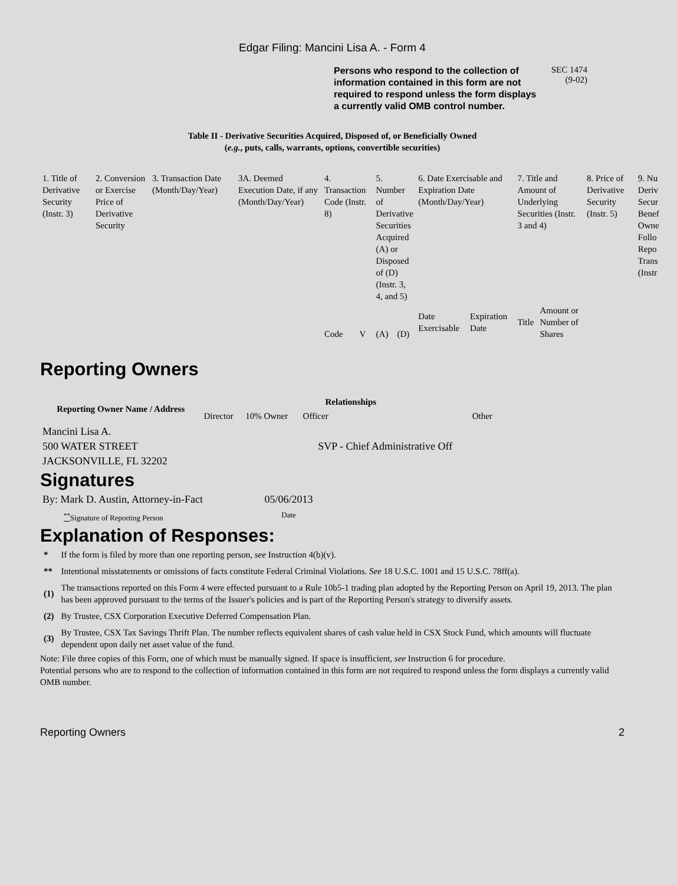Edgar Filing: Mancini Lisa A. - Form 4
Persons who respond to the collection of information contained in this form are not required to respond unless the form displays a currently valid OMB control number.
SEC 1474
(9-02)
Table II - Derivative Securities Acquired, Disposed of, or Beneficially Owned
(e.g., puts, calls, warrants, options, convertible securities)
| 1. Title of Derivative Security (Instr. 3) | 2. Conversion or Exercise Price of Derivative Security | 3. Transaction Date (Month/Day/Year) | 3A. Deemed Execution Date, if any (Month/Day/Year) | 4. Transaction Code (Instr. 8) | | 5. Number of Derivative Securities Acquired (A) or Disposed of (D) (Instr. 3, 4, and 5) | | 6. Date Exercisable and Expiration Date (Month/Day/Year) | | 7. Title and Amount of Underlying Securities (Instr. 3 and 4) | | 8. Price of Derivative Security (Instr. 5) | 9. Nu Deriv Secur Benef Owne Follo Repo Trans (Instr |
| | | | | Code | V | (A) | (D) | Date Exercisable | Expiration Date | Title | Amount or Number of Shares | | |
Reporting Owners
| Reporting Owner Name / Address | Relationships | | | |
| --- | --- | --- | --- | --- |
| | Director | 10% Owner | Officer | Other |
| Mancini Lisa A. 500 WATER STREET JACKSONVILLE, FL 32202 | | | SVP - Chief Administrative Off | |
Signatures
| By: Mark D. Austin, Attorney-in-Fact | 05/06/2013 |
| <sup>**</sup> Signature of Reporting Person | Date |
Explanation of Responses:
| * | If the form is filed by more than one reporting person, see Instruction 4(b)(v). |
| ** | Intentional misstatements or omissions of facts constitute Federal Criminal Violations. See 18 U.S.C. 1001 and 15 U.S.C. 78ff(a). |
| (1) | The transactions reported on this Form 4 were effected pursuant to a Rule 10b5-1 trading plan adopted by the Reporting Person on April 19, 2013. The plan has been approved pursuant to the terms of the Issuer's policies and is part of the Reporting Person's strategy to diversify assets. |
| (2) | By Trustee, CSX Corporation Executive Deferred Compensation Plan. |
| (3) | By Trustee, CSX Tax Savings Thrift Plan. The number reflects equivalent shares of cash value held in CSX Stock Fund, which amounts will fluctuate dependent upon daily net asset value of the fund. |
Note: File three copies of this Form, one of which must be manually signed. If space is insufficient, see Instruction 6 for procedure.
Potential persons who are to respond to the collection of information contained in this form are not required to respond unless the form displays a currently valid OMB number.
Reporting Owners 2